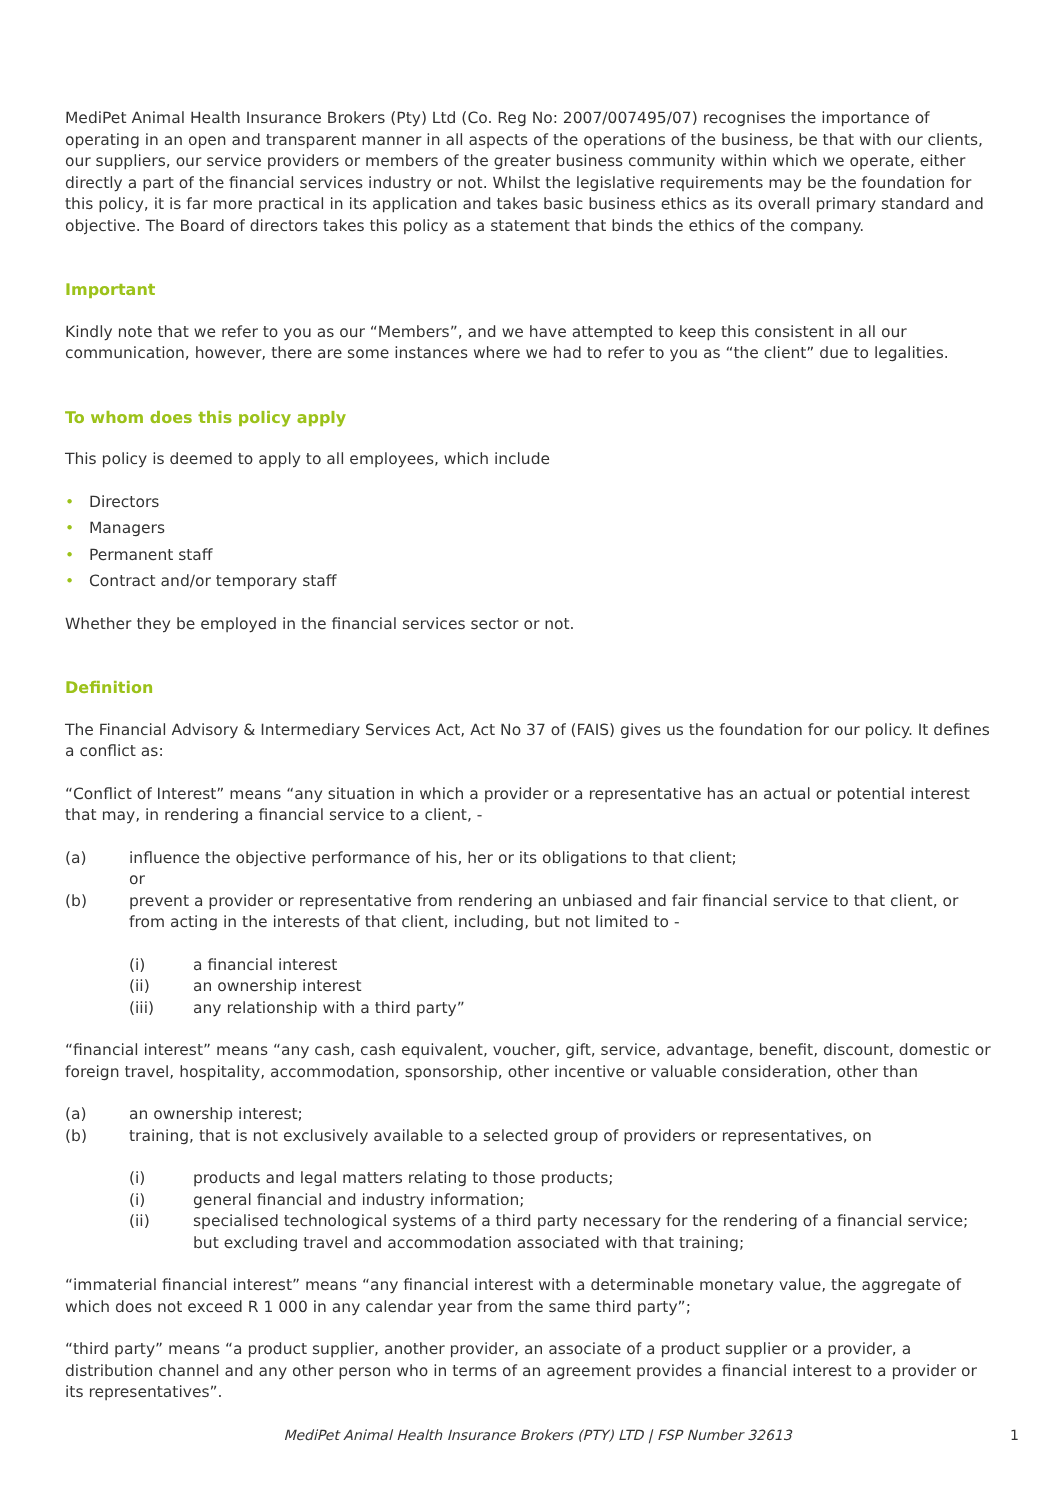MediPet Animal Health Insurance Brokers (Pty) Ltd (Co. Reg No: 2007/007495/07) recognises the importance of operating in an open and transparent manner in all aspects of the operations of the business, be that with our clients, our suppliers, our service providers or members of the greater business community within which we operate, either directly a part of the financial services industry or not. Whilst the legislative requirements may be the foundation for this policy, it is far more practical in its application and takes basic business ethics as its overall primary standard and objective. The Board of directors takes this policy as a statement that binds the ethics of the company.
Important
Kindly note that we refer to you as our “Members”, and we have attempted to keep this consistent in all our communication, however, there are some instances where we had to refer to you as “the client” due to legalities.
To whom does this policy apply
This policy is deemed to apply to all employees, which include
• Directors
• Managers
• Permanent staff
• Contract and/or temporary staff
Whether they be employed in the financial services sector or not.
Definition
The Financial Advisory & Intermediary Services Act, Act No 37 of (FAIS) gives us the foundation for our policy. It defines a conflict as:
“Conflict of Interest” means “any situation in which a provider or a representative has an actual or potential interest that may, in rendering a financial service to a client, -
(a) influence the objective performance of his, her or its obligations to that client;
or
(b) prevent a provider or representative from rendering an unbiased and fair financial service to that client, or from acting in the interests of that client, including, but not limited to -
(i) a financial interest
(ii) an ownership interest
(iii) any relationship with a third party”
“financial interest” means “any cash, cash equivalent, voucher, gift, service, advantage, benefit, discount, domestic or foreign travel, hospitality, accommodation, sponsorship, other incentive or valuable consideration, other than
(a) an ownership interest;
(b) training, that is not exclusively available to a selected group of providers or representatives, on
(i) products and legal matters relating to those products;
(i) general financial and industry information;
(ii) specialised technological systems of a third party necessary for the rendering of a financial service; but excluding travel and accommodation associated with that training;
“immaterial financial interest” means “any financial interest with a determinable monetary value, the aggregate of which does not exceed R 1 000 in any calendar year from the same third party”;
“third party” means “a product supplier, another provider, an associate of a product supplier or a provider, a distribution channel and any other person who in terms of an agreement provides a financial interest to a provider or its representatives”.
MediPet Animal Health Insurance Brokers (PTY) LTD | FSP Number 32613
1